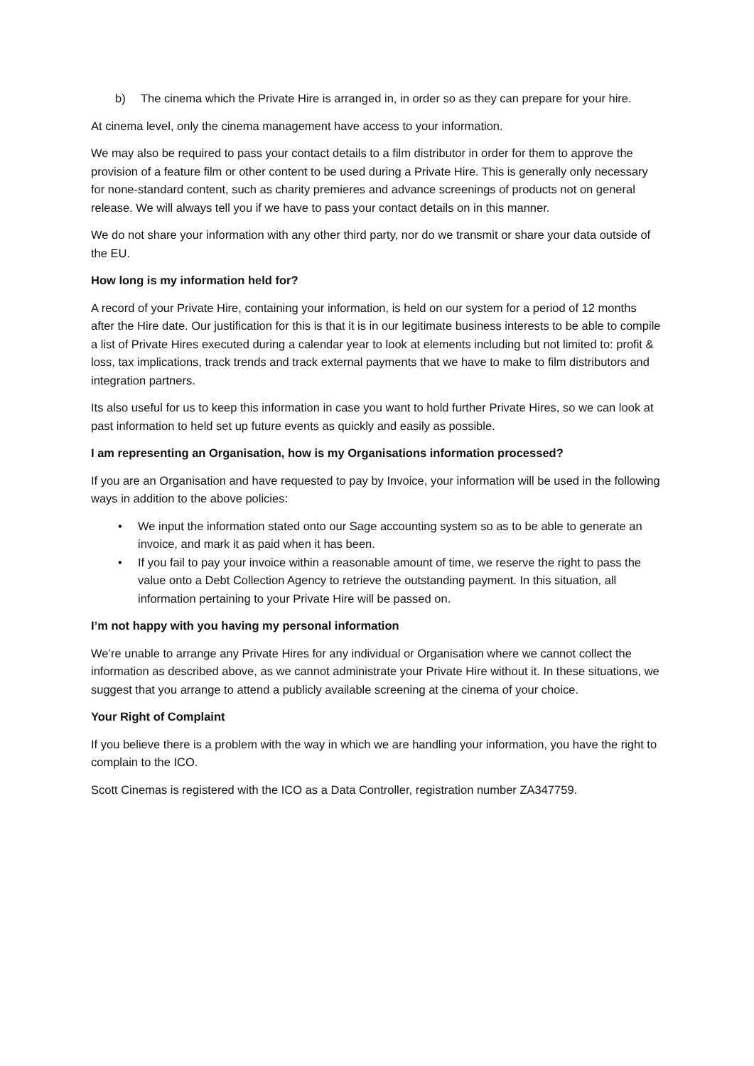b) The cinema which the Private Hire is arranged in, in order so as they can prepare for your hire.
At cinema level, only the cinema management have access to your information.
We may also be required to pass your contact details to a film distributor in order for them to approve the provision of a feature film or other content to be used during a Private Hire. This is generally only necessary for none-standard content, such as charity premieres and advance screenings of products not on general release. We will always tell you if we have to pass your contact details on in this manner.
We do not share your information with any other third party, nor do we transmit or share your data outside of the EU.
How long is my information held for?
A record of your Private Hire, containing your information, is held on our system for a period of 12 months after the Hire date. Our justification for this is that it is in our legitimate business interests to be able to compile a list of Private Hires executed during a calendar year to look at elements including but not limited to: profit & loss, tax implications, track trends and track external payments that we have to make to film distributors and integration partners.
Its also useful for us to keep this information in case you want to hold further Private Hires, so we can look at past information to held set up future events as quickly and easily as possible.
I am representing an Organisation, how is my Organisations information processed?
If you are an Organisation and have requested to pay by Invoice, your information will be used in the following ways in addition to the above policies:
• We input the information stated onto our Sage accounting system so as to be able to generate an invoice, and mark it as paid when it has been.
• If you fail to pay your invoice within a reasonable amount of time, we reserve the right to pass the value onto a Debt Collection Agency to retrieve the outstanding payment. In this situation, all information pertaining to your Private Hire will be passed on.
I’m not happy with you having my personal information
We’re unable to arrange any Private Hires for any individual or Organisation where we cannot collect the information as described above, as we cannot administrate your Private Hire without it. In these situations, we suggest that you arrange to attend a publicly available screening at the cinema of your choice.
Your Right of Complaint
If you believe there is a problem with the way in which we are handling your information, you have the right to complain to the ICO.
Scott Cinemas is registered with the ICO as a Data Controller, registration number ZA347759.